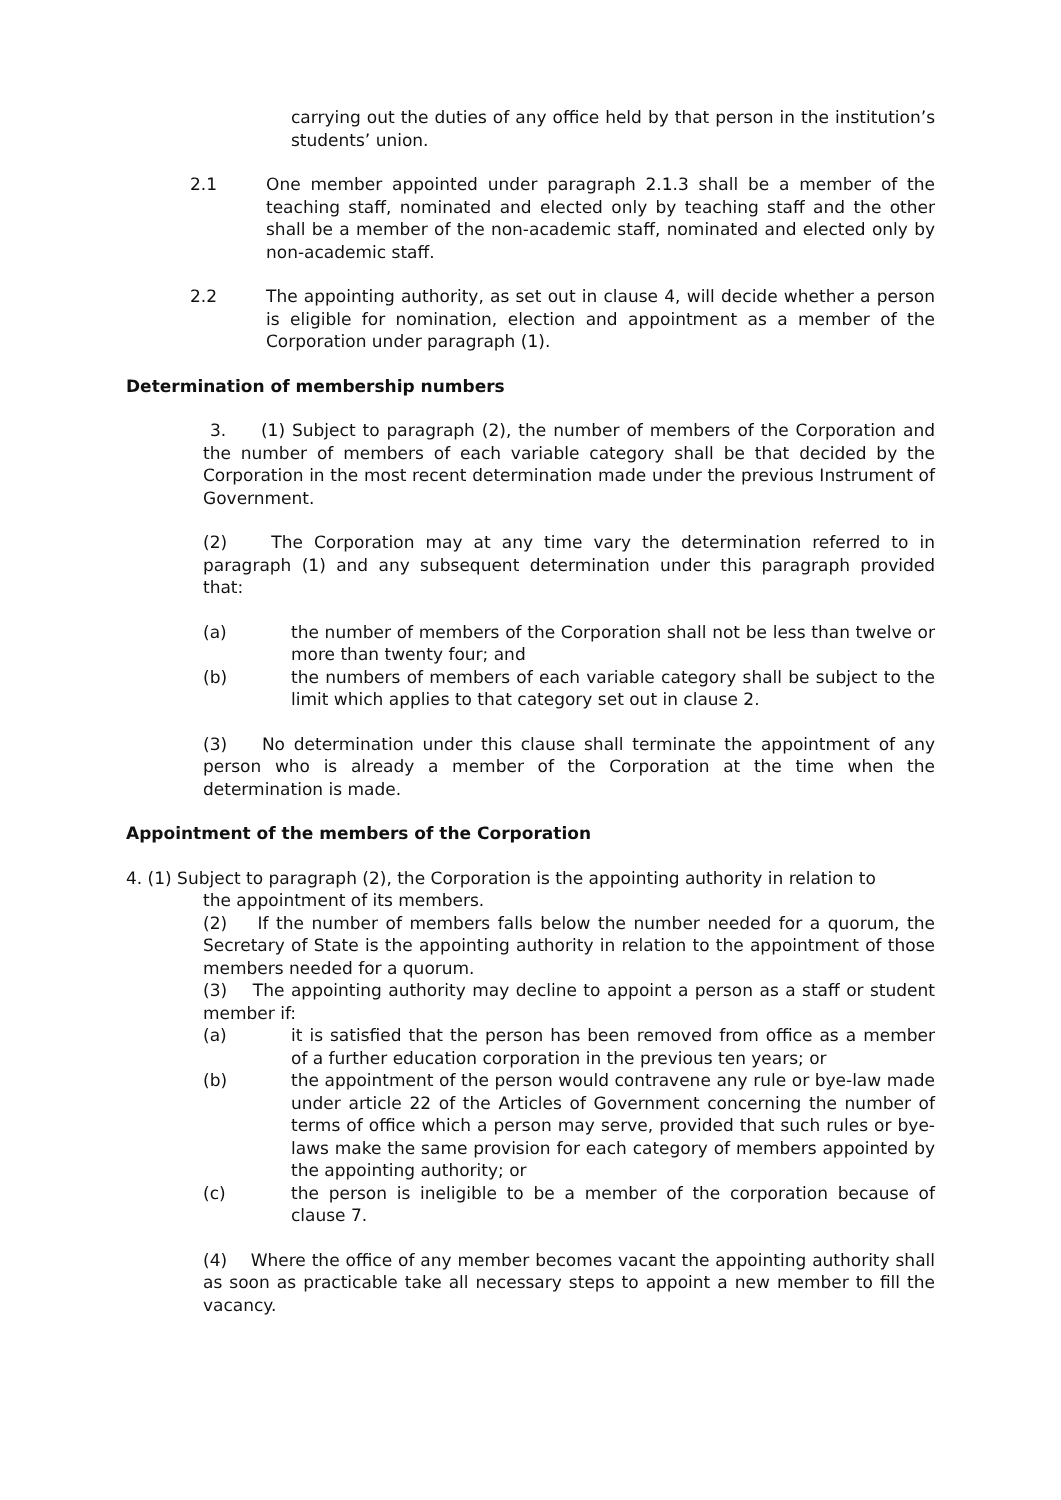carrying out the duties of any office held by that person in the institution’s students’ union.
2.1 One member appointed under paragraph 2.1.3 shall be a member of the teaching staff, nominated and elected only by teaching staff and the other shall be a member of the non-academic staff, nominated and elected only by non-academic staff.
2.2 The appointing authority, as set out in clause 4, will decide whether a person is eligible for nomination, election and appointment as a member of the Corporation under paragraph (1).
Determination of membership numbers
3. (1) Subject to paragraph (2), the number of members of the Corporation and the number of members of each variable category shall be that decided by the Corporation in the most recent determination made under the previous Instrument of Government.
(2) The Corporation may at any time vary the determination referred to in paragraph (1) and any subsequent determination under this paragraph provided that:
(a) the number of members of the Corporation shall not be less than twelve or more than twenty four; and
(b) the numbers of members of each variable category shall be subject to the limit which applies to that category set out in clause 2.
(3) No determination under this clause shall terminate the appointment of any person who is already a member of the Corporation at the time when the determination is made.
Appointment of the members of the Corporation
4. (1) Subject to paragraph (2), the Corporation is the appointing authority in relation to
the appointment of its members.
(2) If the number of members falls below the number needed for a quorum, the Secretary of State is the appointing authority in relation to the appointment of those members needed for a quorum.
(3) The appointing authority may decline to appoint a person as a staff or student member if:
(a) it is satisfied that the person has been removed from office as a member of a further education corporation in the previous ten years; or
(b) the appointment of the person would contravene any rule or bye-law made under article 22 of the Articles of Government concerning the number of terms of office which a person may serve, provided that such rules or bye-laws make the same provision for each category of members appointed by the appointing authority; or
(c) the person is ineligible to be a member of the corporation because of clause 7.
(4) Where the office of any member becomes vacant the appointing authority shall as soon as practicable take all necessary steps to appoint a new member to fill the vacancy.